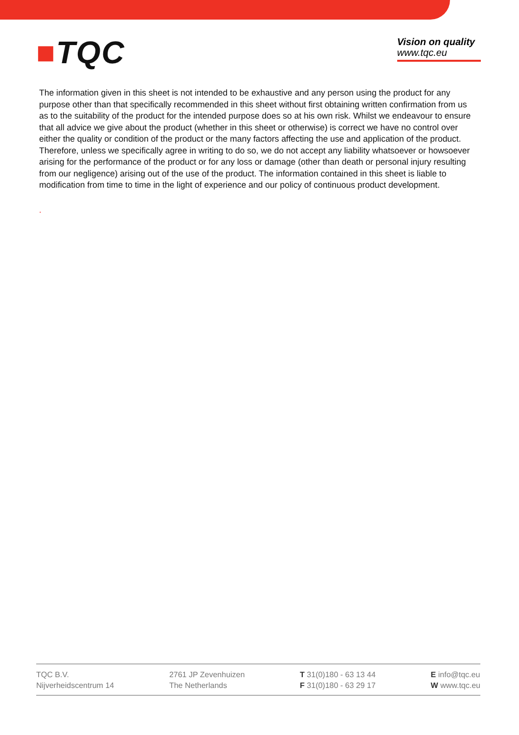■TQC
Vision on quality
www.tqc.eu
The information given in this sheet is not intended to be exhaustive and any person using the product for any purpose other than that specifically recommended in this sheet without first obtaining written confirmation from us as to the suitability of the product for the intended purpose does so at his own risk. Whilst we endeavour to ensure that all advice we give about the product (whether in this sheet or otherwise) is correct we have no control over either the quality or condition of the product or the many factors affecting the use and application of the product. Therefore, unless we specifically agree in writing to do so, we do not accept any liability whatsoever or howsoever arising for the performance of the product or for any loss or damage (other than death or personal injury resulting from our negligence) arising out of the use of the product. The information contained in this sheet is liable to modification from time to time in the light of experience and our policy of continuous product development.
.
TQC B.V.
Nijverheidscentrum 14
2761 JP Zevenhuizen
The Netherlands
T 31(0)180 - 63 13 44
F 31(0)180 - 63 29 17
E info@tqc.eu
W www.tqc.eu